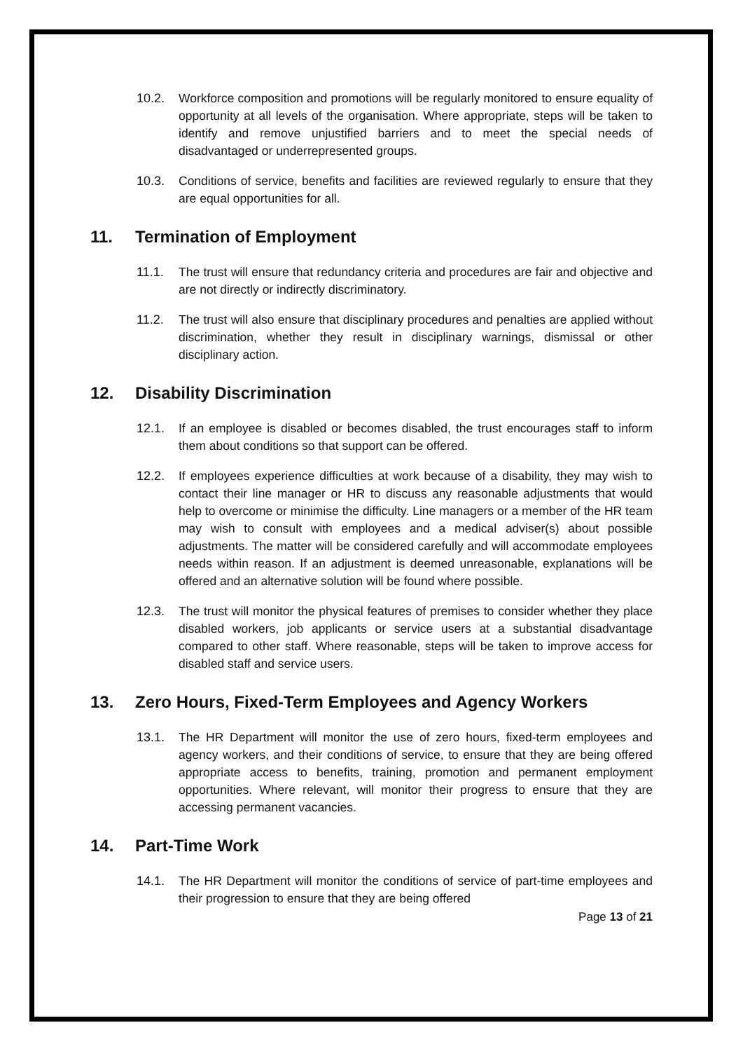10.2. Workforce composition and promotions will be regularly monitored to ensure equality of opportunity at all levels of the organisation. Where appropriate, steps will be taken to identify and remove unjustified barriers and to meet the special needs of disadvantaged or underrepresented groups.
10.3. Conditions of service, benefits and facilities are reviewed regularly to ensure that they are equal opportunities for all.
11. Termination of Employment
11.1. The trust will ensure that redundancy criteria and procedures are fair and objective and are not directly or indirectly discriminatory.
11.2. The trust will also ensure that disciplinary procedures and penalties are applied without discrimination, whether they result in disciplinary warnings, dismissal or other disciplinary action.
12. Disability Discrimination
12.1. If an employee is disabled or becomes disabled, the trust encourages staff to inform them about conditions so that support can be offered.
12.2. If employees experience difficulties at work because of a disability, they may wish to contact their line manager or HR to discuss any reasonable adjustments that would help to overcome or minimise the difficulty. Line managers or a member of the HR team may wish to consult with employees and a medical adviser(s) about possible adjustments. The matter will be considered carefully and will accommodate employees needs within reason. If an adjustment is deemed unreasonable, explanations will be offered and an alternative solution will be found where possible.
12.3. The trust will monitor the physical features of premises to consider whether they place disabled workers, job applicants or service users at a substantial disadvantage compared to other staff. Where reasonable, steps will be taken to improve access for disabled staff and service users.
13. Zero Hours, Fixed-Term Employees and Agency Workers
13.1. The HR Department will monitor the use of zero hours, fixed-term employees and agency workers, and their conditions of service, to ensure that they are being offered appropriate access to benefits, training, promotion and permanent employment opportunities. Where relevant, will monitor their progress to ensure that they are accessing permanent vacancies.
14. Part-Time Work
14.1. The HR Department will monitor the conditions of service of part-time employees and their progression to ensure that they are being offered
Page 13 of 21